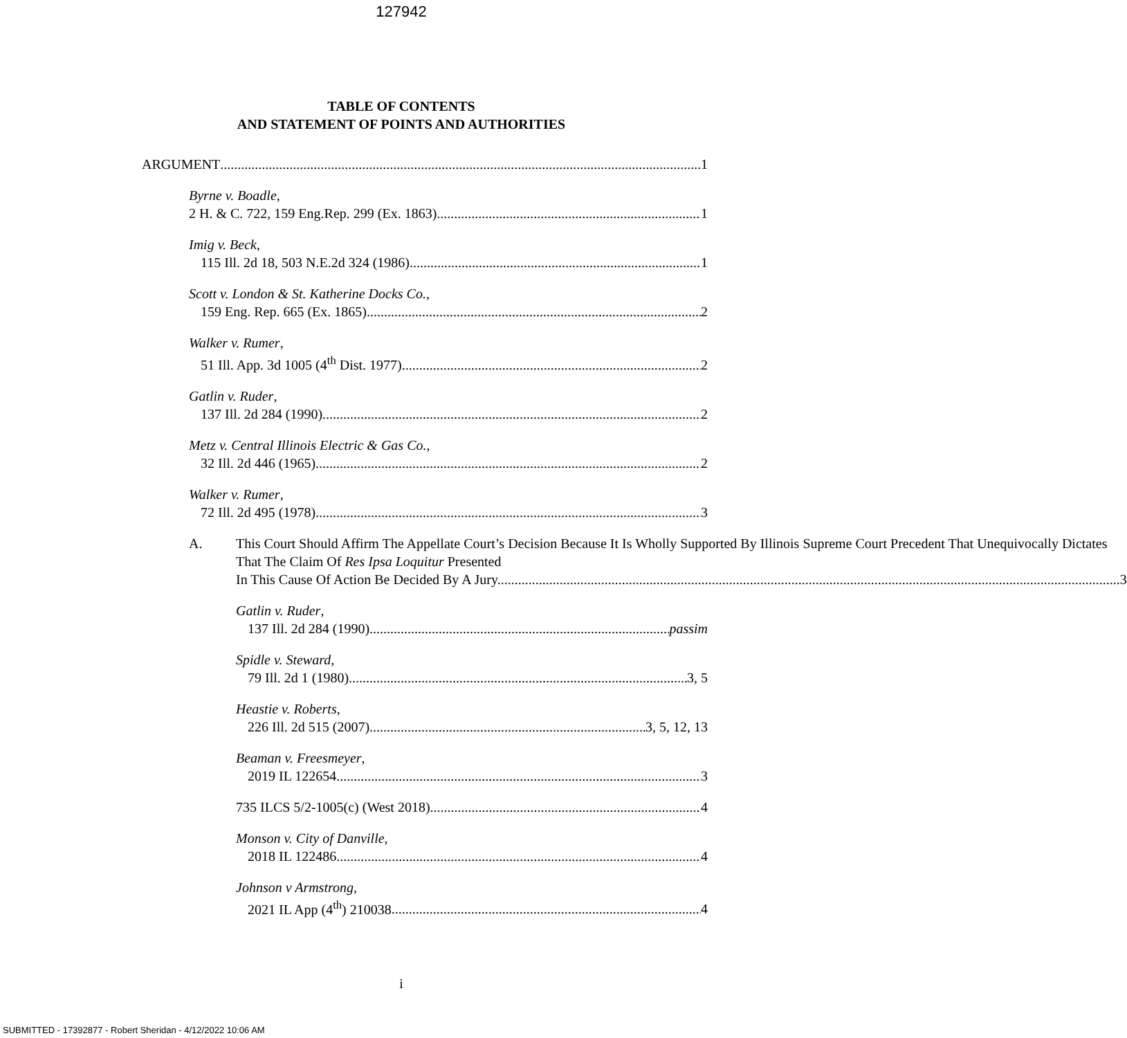127942
TABLE OF CONTENTS
AND STATEMENT OF POINTS AND AUTHORITIES
ARGUMENT 1
Byrne v. Boadle,
2 H. & C. 722, 159 Eng.Rep. 299 (Ex. 1863) 1
Imig v. Beck,
115 Ill. 2d 18, 503 N.E.2d 324 (1986) 1
Scott v. London & St. Katherine Docks Co.,
159 Eng. Rep. 665 (Ex. 1865) 2
Walker v. Rumer,
51 Ill. App. 3d 1005 (4<sup>th</sup> Dist. 1977) 2
Gatlin v. Ruder,
137 Ill. 2d 284 (1990) 2
Metz v. Central Illinois Electric & Gas Co.,
32 Ill. 2d 446 (1965) 2
Walker v. Rumer,
72 Ill. 2d 495 (1978) 3
A. This Court Should Affirm The Appellate Court’s Decision Because It Is Wholly Supported By Illinois Supreme Court Precedent That Unequivocally Dictates That The Claim Of Res Ipsa Loquitur Presented
In This Cause Of Action Be Decided By A Jury. 3
Gatlin v. Ruder,
137 Ill. 2d 284 (1990) passim
Spidle v. Steward,
79 Ill. 2d 1 (1980) 3, 5
Heastie v. Roberts,
226 Ill. 2d 515 (2007) 3, 5, 12, 13
Beaman v. Freesmeyer,
2019 IL 122654 3
735 ILCS 5/2-1005(c) (West 2018) 4
Monson v. City of Danville,
2018 IL 122486 4
Johnson v Armstrong,
2021 IL App (4<sup>th</sup>) 210038 4
i
SUBMITTED - 17392877 - Robert Sheridan - 4/12/2022 10:06 AM